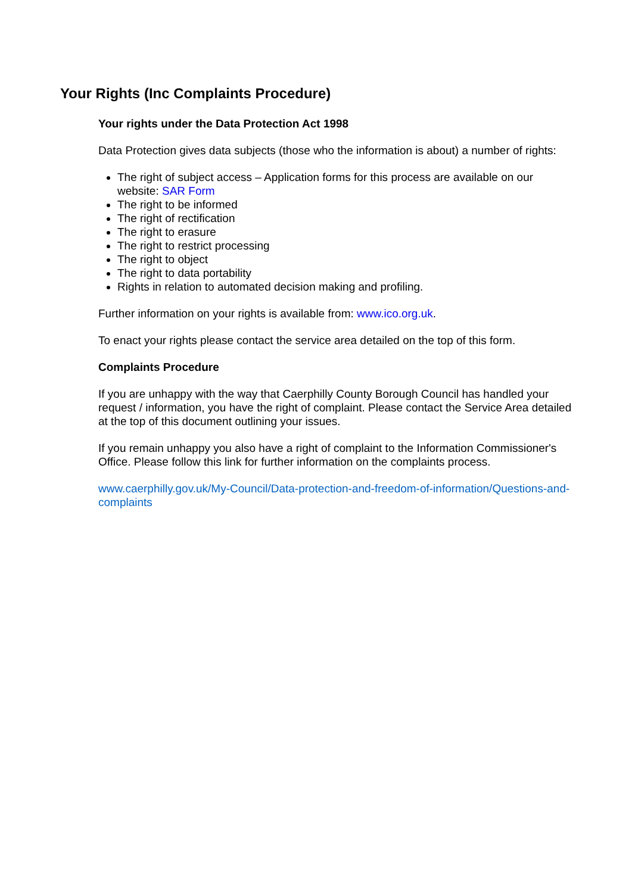Your Rights (Inc Complaints Procedure)
Your rights under the Data Protection Act 1998
Data Protection gives data subjects (those who the information is about) a number of rights:
The right of subject access – Application forms for this process are available on our website: SAR Form
The right to be informed
The right of rectification
The right to erasure
The right to restrict processing
The right to object
The right to data portability
Rights in relation to automated decision making and profiling.
Further information on your rights is available from: www.ico.org.uk.
To enact your rights please contact the service area detailed on the top of this form.
Complaints Procedure
If you are unhappy with the way that Caerphilly County Borough Council has handled your request / information, you have the right of complaint. Please contact the Service Area detailed at the top of this document outlining your issues.
If you remain unhappy you also have a right of complaint to the Information Commissioner's Office. Please follow this link for further information on the complaints process.
www.caerphilly.gov.uk/My-Council/Data-protection-and-freedom-of-information/Questions-and-complaints